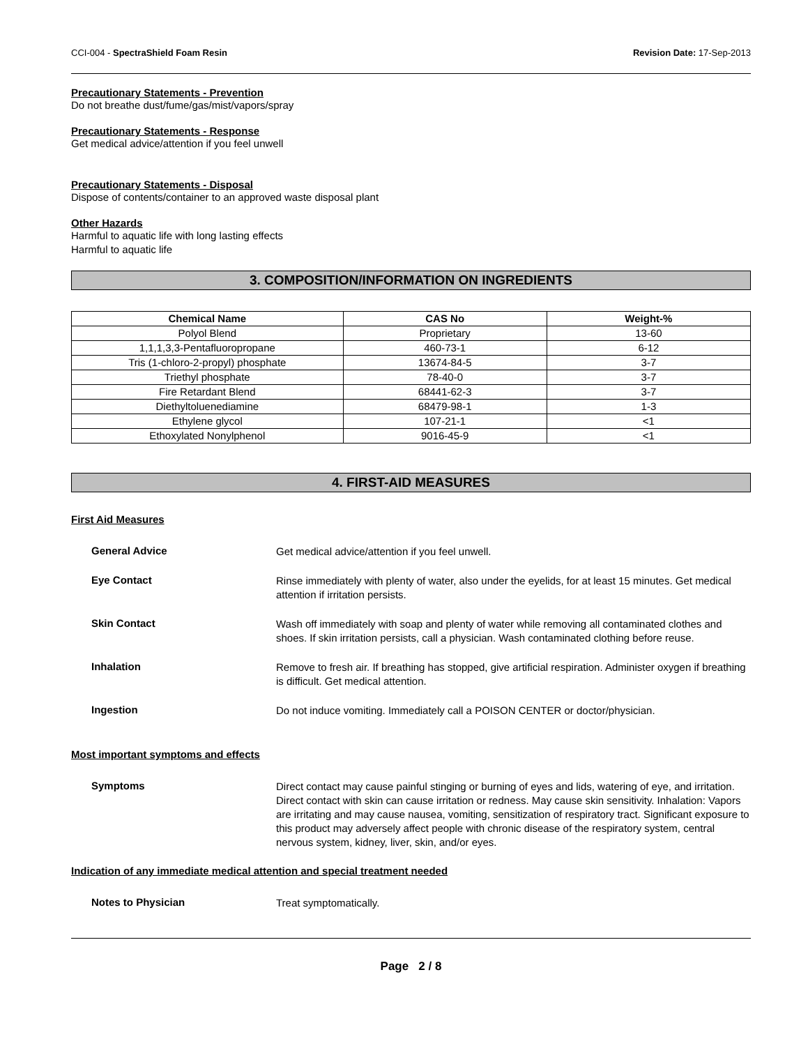CCI-004 - SpectraShield Foam Resin Revision Date: 17-Sep-2013
Precautionary Statements - Prevention
Do not breathe dust/fume/gas/mist/vapors/spray
Precautionary Statements - Response
Get medical advice/attention if you feel unwell
Precautionary Statements - Disposal
Dispose of contents/container to an approved waste disposal plant
Other Hazards
Harmful to aquatic life with long lasting effects
Harmful to aquatic life
3. COMPOSITION/INFORMATION ON INGREDIENTS
| Chemical Name | CAS No | Weight-% |
| --- | --- | --- |
| Polyol Blend | Proprietary | 13-60 |
| 1,1,1,3,3-Pentafluoropropane | 460-73-1 | 6-12 |
| Tris (1-chloro-2-propyl) phosphate | 13674-84-5 | 3-7 |
| Triethyl phosphate | 78-40-0 | 3-7 |
| Fire Retardant Blend | 68441-62-3 | 3-7 |
| Diethyltoluenediamine | 68479-98-1 | 1-3 |
| Ethylene glycol | 107-21-1 | <1 |
| Ethoxylated Nonylphenol | 9016-45-9 | <1 |
4. FIRST-AID MEASURES
First Aid Measures
General Advice
Get medical advice/attention if you feel unwell.
Eye Contact
Rinse immediately with plenty of water, also under the eyelids, for at least 15 minutes. Get medical attention if irritation persists.
Skin Contact
Wash off immediately with soap and plenty of water while removing all contaminated clothes and shoes. If skin irritation persists, call a physician. Wash contaminated clothing before reuse.
Inhalation
Remove to fresh air. If breathing has stopped, give artificial respiration. Administer oxygen if breathing is difficult. Get medical attention.
Ingestion
Do not induce vomiting. Immediately call a POISON CENTER or doctor/physician.
Most important symptoms and effects
Symptoms
Direct contact may cause painful stinging or burning of eyes and lids, watering of eye, and irritation. Direct contact with skin can cause irritation or redness. May cause skin sensitivity. Inhalation: Vapors are irritating and may cause nausea, vomiting, sensitization of respiratory tract. Significant exposure to this product may adversely affect people with chronic disease of the respiratory system, central nervous system, kidney, liver, skin, and/or eyes.
Indication of any immediate medical attention and special treatment needed
Notes to Physician
Treat symptomatically.
Page 2 / 8